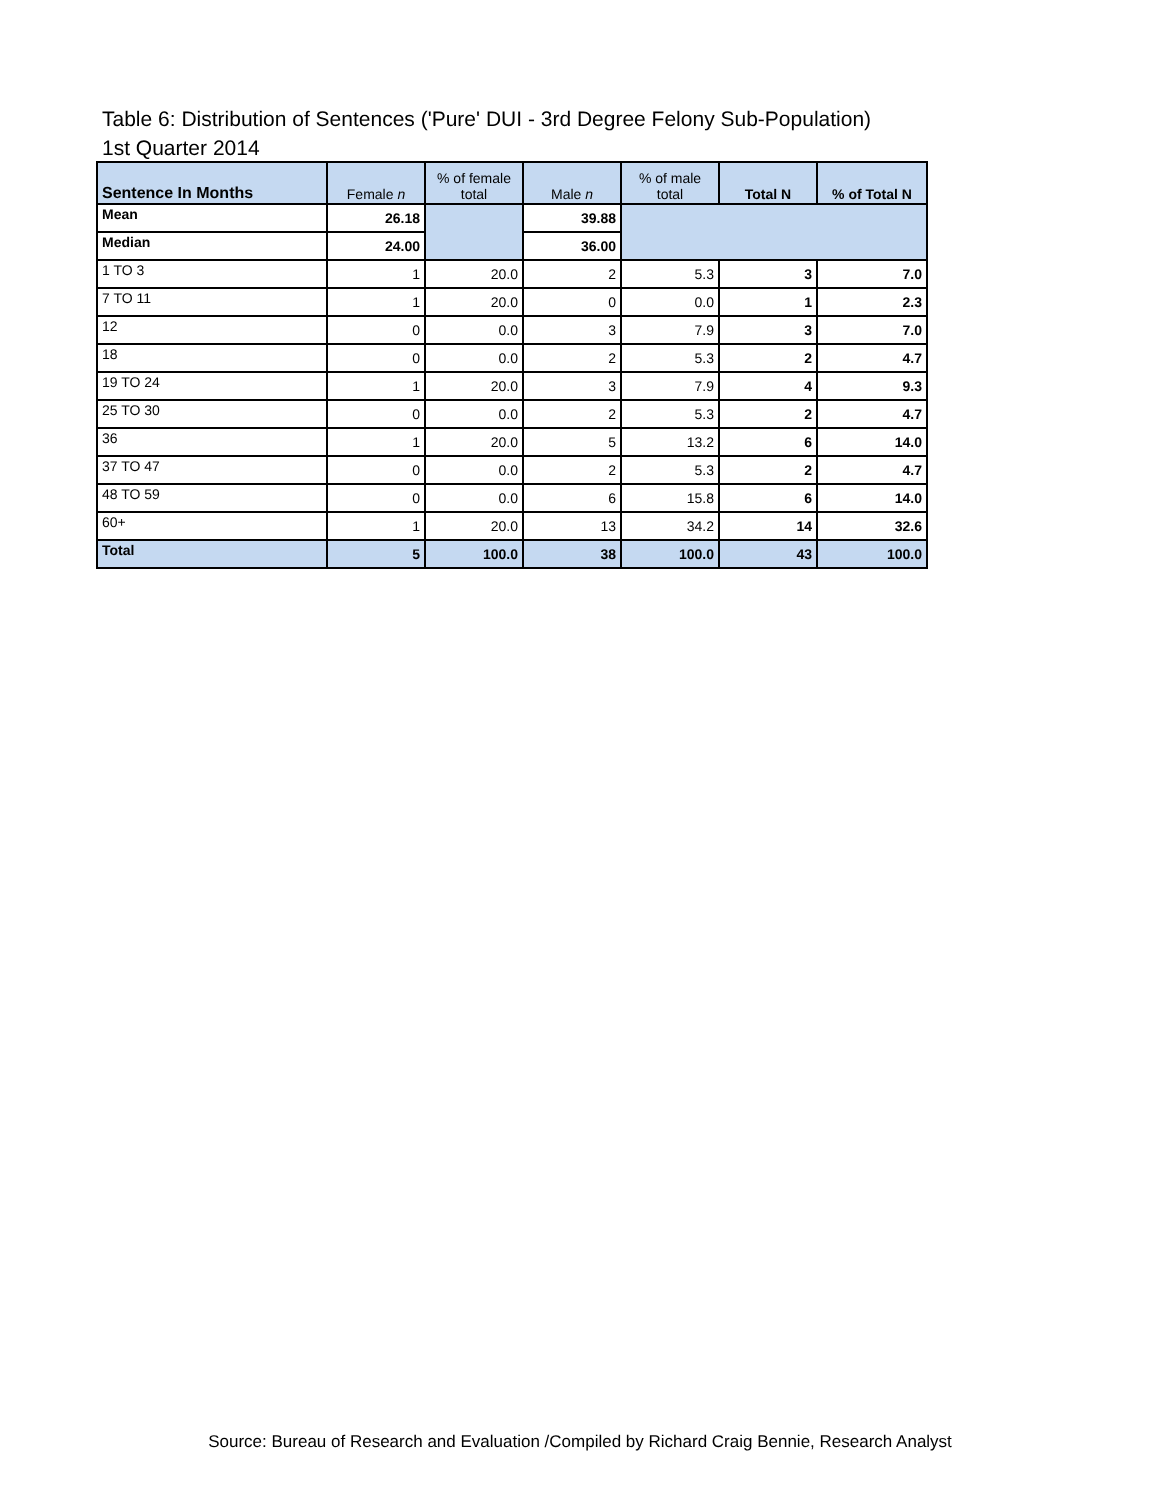Table 6: Distribution of Sentences ('Pure' DUI - 3rd Degree Felony Sub-Population)
1st Quarter 2014
| Sentence In Months | Female n | % of female total | Male n | % of male total | Total N | % of Total N |
| --- | --- | --- | --- | --- | --- | --- |
| Mean | 26.18 | | 39.88 | | | |
| Median | 24.00 | | 36.00 | | | |
| 1 TO 3 | 1 | 20.0 | 2 | 5.3 | 3 | 7.0 |
| 7 TO 11 | 1 | 20.0 | 0 | 0.0 | 1 | 2.3 |
| 12 | 0 | 0.0 | 3 | 7.9 | 3 | 7.0 |
| 18 | 0 | 0.0 | 2 | 5.3 | 2 | 4.7 |
| 19 TO 24 | 1 | 20.0 | 3 | 7.9 | 4 | 9.3 |
| 25 TO 30 | 0 | 0.0 | 2 | 5.3 | 2 | 4.7 |
| 36 | 1 | 20.0 | 5 | 13.2 | 6 | 14.0 |
| 37 TO 47 | 0 | 0.0 | 2 | 5.3 | 2 | 4.7 |
| 48 TO 59 | 0 | 0.0 | 6 | 15.8 | 6 | 14.0 |
| 60+ | 1 | 20.0 | 13 | 34.2 | 14 | 32.6 |
| Total | 5 | 100.0 | 38 | 100.0 | 43 | 100.0 |
Source: Bureau of Research and Evaluation /Compiled by Richard Craig Bennie, Research Analyst